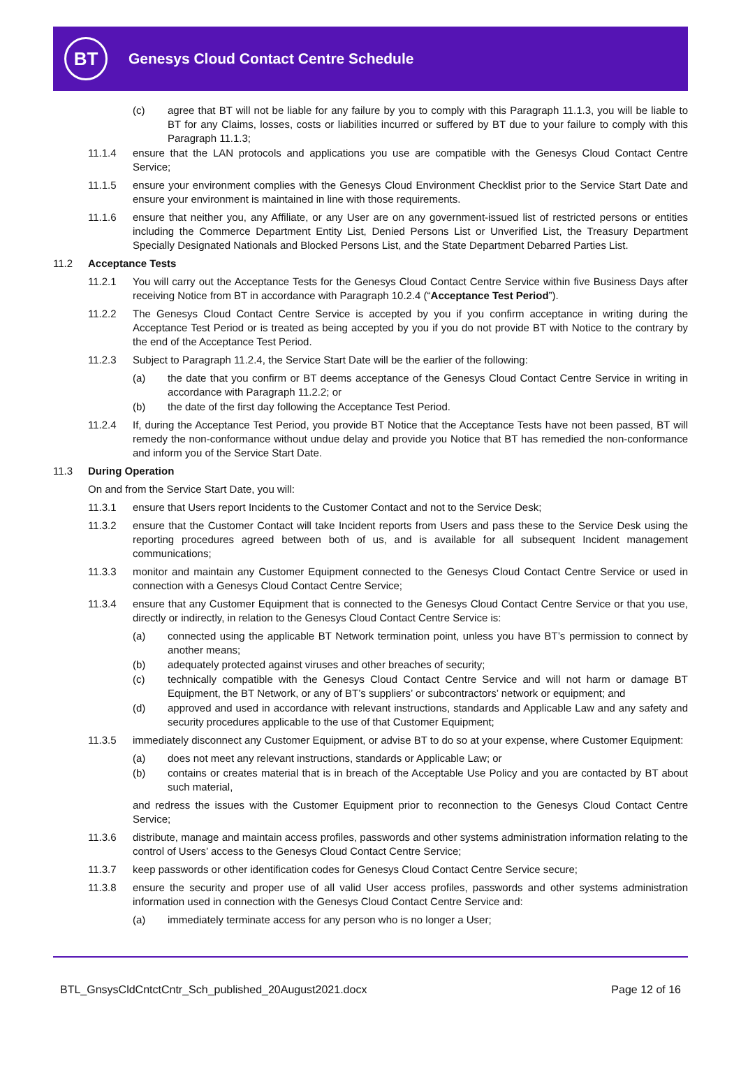BT
Genesys Cloud Contact Centre Schedule
(c) agree that BT will not be liable for any failure by you to comply with this Paragraph 11.1.3, you will be liable to BT for any Claims, losses, costs or liabilities incurred or suffered by BT due to your failure to comply with this Paragraph 11.1.3;
11.1.4 ensure that the LAN protocols and applications you use are compatible with the Genesys Cloud Contact Centre Service;
11.1.5 ensure your environment complies with the Genesys Cloud Environment Checklist prior to the Service Start Date and ensure your environment is maintained in line with those requirements.
11.1.6 ensure that neither you, any Affiliate, or any User are on any government-issued list of restricted persons or entities including the Commerce Department Entity List, Denied Persons List or Unverified List, the Treasury Department Specially Designated Nationals and Blocked Persons List, and the State Department Debarred Parties List.
11.2 Acceptance Tests
11.2.1 You will carry out the Acceptance Tests for the Genesys Cloud Contact Centre Service within five Business Days after receiving Notice from BT in accordance with Paragraph 10.2.4 (“Acceptance Test Period”).
11.2.2 The Genesys Cloud Contact Centre Service is accepted by you if you confirm acceptance in writing during the Acceptance Test Period or is treated as being accepted by you if you do not provide BT with Notice to the contrary by the end of the Acceptance Test Period.
11.2.3 Subject to Paragraph 11.2.4, the Service Start Date will be the earlier of the following:
(a) the date that you confirm or BT deems acceptance of the Genesys Cloud Contact Centre Service in writing in accordance with Paragraph 11.2.2; or
(b) the date of the first day following the Acceptance Test Period.
11.2.4 If, during the Acceptance Test Period, you provide BT Notice that the Acceptance Tests have not been passed, BT will remedy the non-conformance without undue delay and provide you Notice that BT has remedied the non-conformance and inform you of the Service Start Date.
11.3 During Operation
On and from the Service Start Date, you will:
11.3.1 ensure that Users report Incidents to the Customer Contact and not to the Service Desk;
11.3.2 ensure that the Customer Contact will take Incident reports from Users and pass these to the Service Desk using the reporting procedures agreed between both of us, and is available for all subsequent Incident management communications;
11.3.3 monitor and maintain any Customer Equipment connected to the Genesys Cloud Contact Centre Service or used in connection with a Genesys Cloud Contact Centre Service;
11.3.4 ensure that any Customer Equipment that is connected to the Genesys Cloud Contact Centre Service or that you use, directly or indirectly, in relation to the Genesys Cloud Contact Centre Service is:
(a) connected using the applicable BT Network termination point, unless you have BT’s permission to connect by another means;
(b) adequately protected against viruses and other breaches of security;
(c) technically compatible with the Genesys Cloud Contact Centre Service and will not harm or damage BT Equipment, the BT Network, or any of BT’s suppliers’ or subcontractors’ network or equipment; and
(d) approved and used in accordance with relevant instructions, standards and Applicable Law and any safety and security procedures applicable to the use of that Customer Equipment;
11.3.5 immediately disconnect any Customer Equipment, or advise BT to do so at your expense, where Customer Equipment:
(a) does not meet any relevant instructions, standards or Applicable Law; or
(b) contains or creates material that is in breach of the Acceptable Use Policy and you are contacted by BT about such material,
and redress the issues with the Customer Equipment prior to reconnection to the Genesys Cloud Contact Centre Service;
11.3.6 distribute, manage and maintain access profiles, passwords and other systems administration information relating to the control of Users’ access to the Genesys Cloud Contact Centre Service;
11.3.7 keep passwords or other identification codes for Genesys Cloud Contact Centre Service secure;
11.3.8 ensure the security and proper use of all valid User access profiles, passwords and other systems administration information used in connection with the Genesys Cloud Contact Centre Service and:
(a) immediately terminate access for any person who is no longer a User;
BTL_GnsysCldCntctCntr_Sch_published_20August2021.docx Page 12 of 16